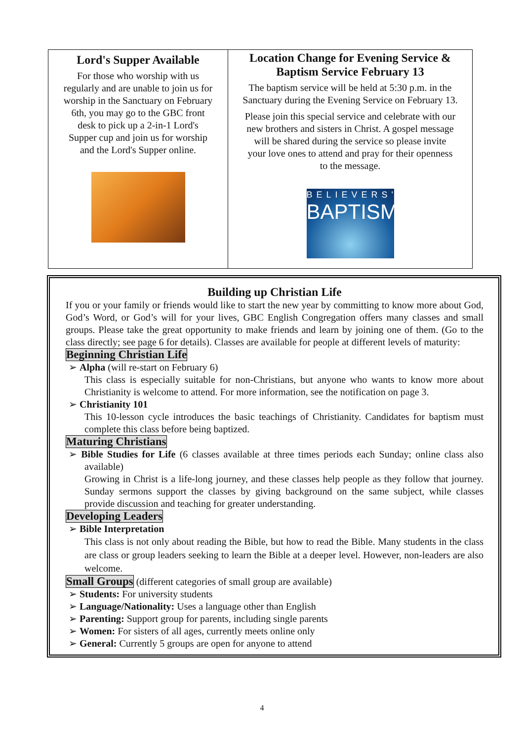Lord's Supper Available
For those who worship with us regularly and are unable to join us for worship in the Sanctuary on February 6th, you may go to the GBC front desk to pick up a 2-in-1 Lord's Supper cup and join us for worship and the Lord's Supper online.
Location Change for Evening Service & Baptism Service February 13
The baptism service will be held at 5:30 p.m. in the Sanctuary during the Evening Service on February 13.
Please join this special service and celebrate with our new brothers and sisters in Christ. A gospel message will be shared during the service so please invite your love ones to attend and pray for their openness to the message.
BELIEVERS'
BAPTISM
Building up Christian Life
If you or your family or friends would like to start the new year by committing to know more about God, God’s Word, or God’s will for your lives, GBC English Congregation offers many classes and small groups. Please take the great opportunity to make friends and learn by joining one of them. (Go to the class directly; see page 6 for details). Classes are available for people at different levels of maturity:
Beginning Christian Life
➢ Alpha (will re-start on February 6)
This class is especially suitable for non-Christians, but anyone who wants to know more about Christianity is welcome to attend. For more information, see the notification on page 3.
➢ Christianity 101
This 10-lesson cycle introduces the basic teachings of Christianity. Candidates for baptism must complete this class before being baptized.
Maturing Christians
➢ Bible Studies for Life (6 classes available at three times periods each Sunday; online class also available)
Growing in Christ is a life-long journey, and these classes help people as they follow that journey. Sunday sermons support the classes by giving background on the same subject, while classes provide discussion and teaching for greater understanding.
Developing Leaders
➢ Bible Interpretation
This class is not only about reading the Bible, but how to read the Bible. Many students in the class are class or group leaders seeking to learn the Bible at a deeper level. However, non-leaders are also welcome.
Small Groups (different categories of small group are available)
➢ Students: For university students
➢ Language/Nationality: Uses a language other than English
➢ Parenting: Support group for parents, including single parents
➢ Women: For sisters of all ages, currently meets online only
➢ General: Currently 5 groups are open for anyone to attend
4